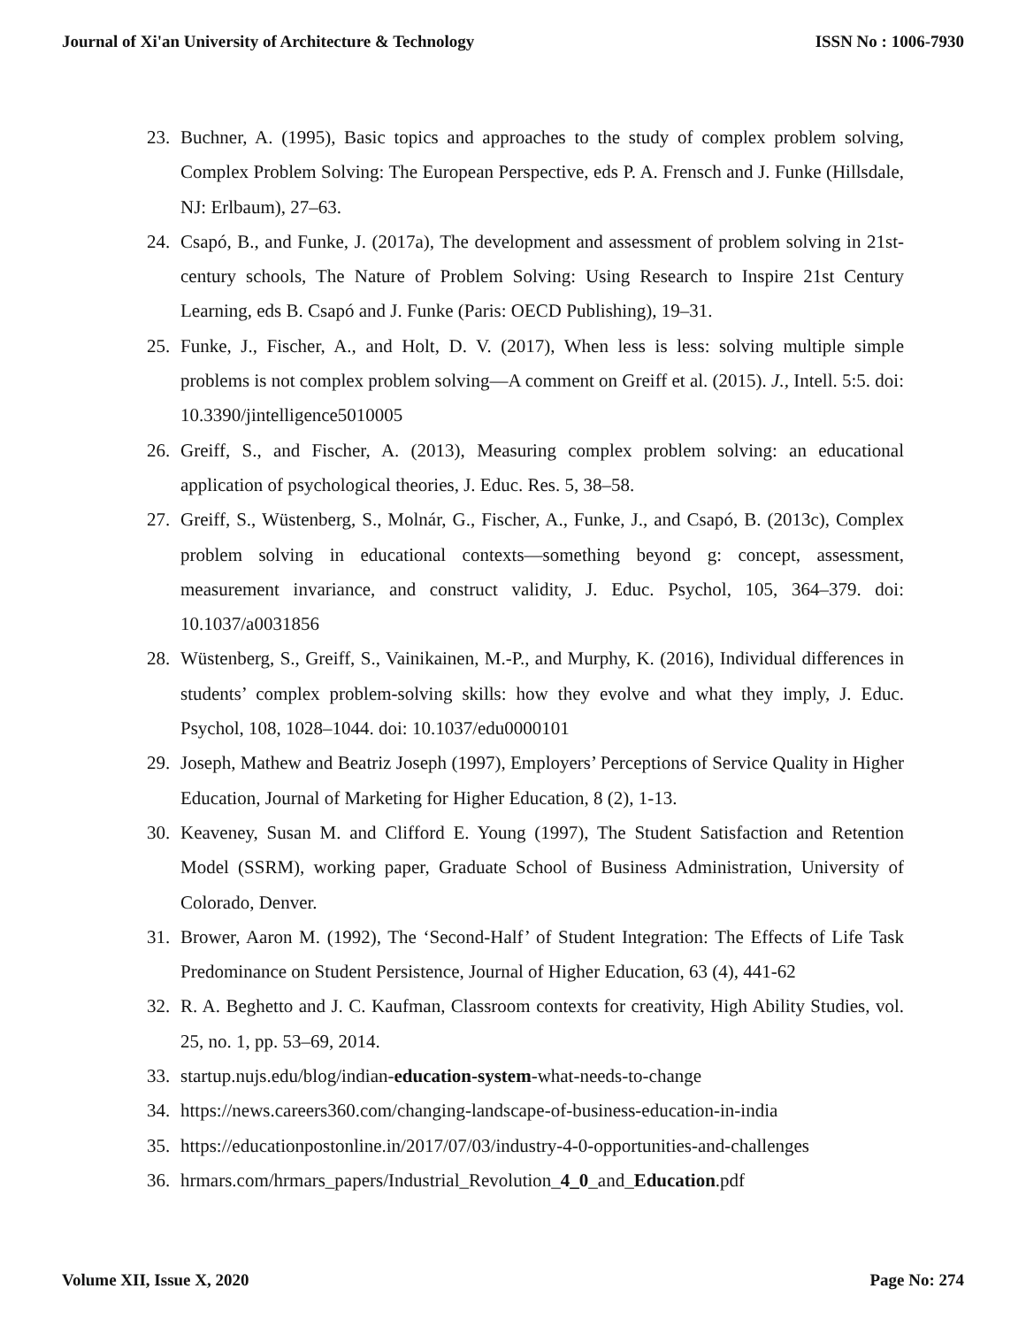Journal of Xi'an University of Architecture & Technology ISSN No : 1006-7930
23. Buchner, A. (1995), Basic topics and approaches to the study of complex problem solving, Complex Problem Solving: The European Perspective, eds P. A. Frensch and J. Funke (Hillsdale, NJ: Erlbaum), 27–63.
24. Csapó, B., and Funke, J. (2017a), The development and assessment of problem solving in 21st-century schools, The Nature of Problem Solving: Using Research to Inspire 21st Century Learning, eds B. Csapó and J. Funke (Paris: OECD Publishing), 19–31.
25. Funke, J., Fischer, A., and Holt, D. V. (2017), When less is less: solving multiple simple problems is not complex problem solving—A comment on Greiff et al. (2015). J., Intell. 5:5. doi: 10.3390/jintelligence5010005
26. Greiff, S., and Fischer, A. (2013), Measuring complex problem solving: an educational application of psychological theories, J. Educ. Res. 5, 38–58.
27. Greiff, S., Wüstenberg, S., Molnár, G., Fischer, A., Funke, J., and Csapó, B. (2013c), Complex problem solving in educational contexts—something beyond g: concept, assessment, measurement invariance, and construct validity, J. Educ. Psychol, 105, 364–379. doi: 10.1037/a0031856
28. Wüstenberg, S., Greiff, S., Vainikainen, M.-P., and Murphy, K. (2016), Individual differences in students’ complex problem-solving skills: how they evolve and what they imply, J. Educ. Psychol, 108, 1028–1044. doi: 10.1037/edu0000101
29. Joseph, Mathew and Beatriz Joseph (1997), Employers’ Perceptions of Service Quality in Higher Education, Journal of Marketing for Higher Education, 8 (2), 1-13.
30. Keaveney, Susan M. and Clifford E. Young (1997), The Student Satisfaction and Retention Model (SSRM), working paper, Graduate School of Business Administration, University of Colorado, Denver.
31. Brower, Aaron M. (1992), The ‘Second-Half’ of Student Integration: The Effects of Life Task Predominance on Student Persistence, Journal of Higher Education, 63 (4), 441-62
32. R. A. Beghetto and J. C. Kaufman, Classroom contexts for creativity, High Ability Studies, vol. 25, no. 1, pp. 53–69, 2014.
33. startup.nujs.edu/blog/indian-education-system-what-needs-to-change
34. https://news.careers360.com/changing-landscape-of-business-education-in-india
35. https://educationpostonline.in/2017/07/03/industry-4-0-opportunities-and-challenges
36. hrmars.com/hrmars_papers/Industrial_Revolution_4_0_and_Education.pdf
Volume XII, Issue X, 2020 Page No: 274